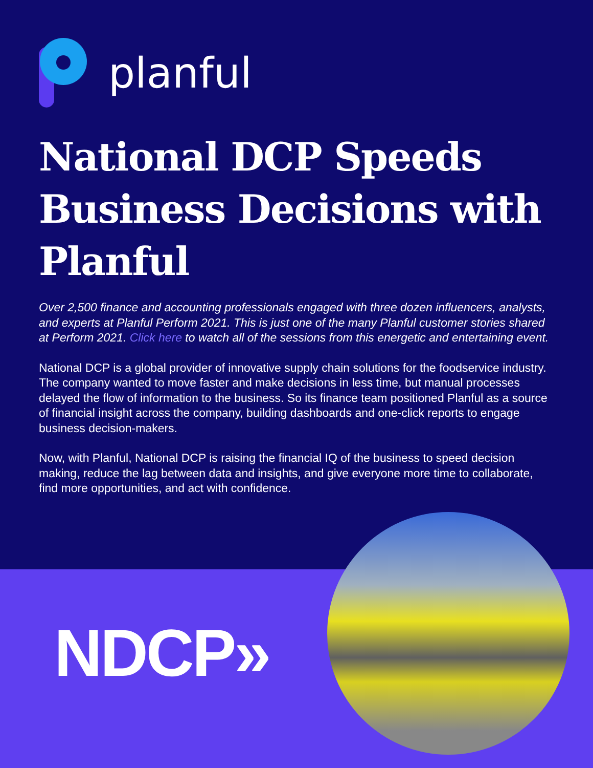planful
National DCP Speeds Business Decisions with Planful
Over 2,500 finance and accounting professionals engaged with three dozen influencers, analysts, and experts at Planful Perform 2021. This is just one of the many Planful customer stories shared at Perform 2021. Click here to watch all of the sessions from this energetic and entertaining event.
National DCP is a global provider of innovative supply chain solutions for the foodservice industry. The company wanted to move faster and make decisions in less time, but manual processes delayed the flow of information to the business. So its finance team positioned Planful as a source of financial insight across the company, building dashboards and one-click reports to engage business decision-makers.
Now, with Planful, National DCP is raising the financial IQ of the business to speed decision making, reduce the lag between data and insights, and give everyone more time to collaborate, find more opportunities, and act with confidence.
NDCP»